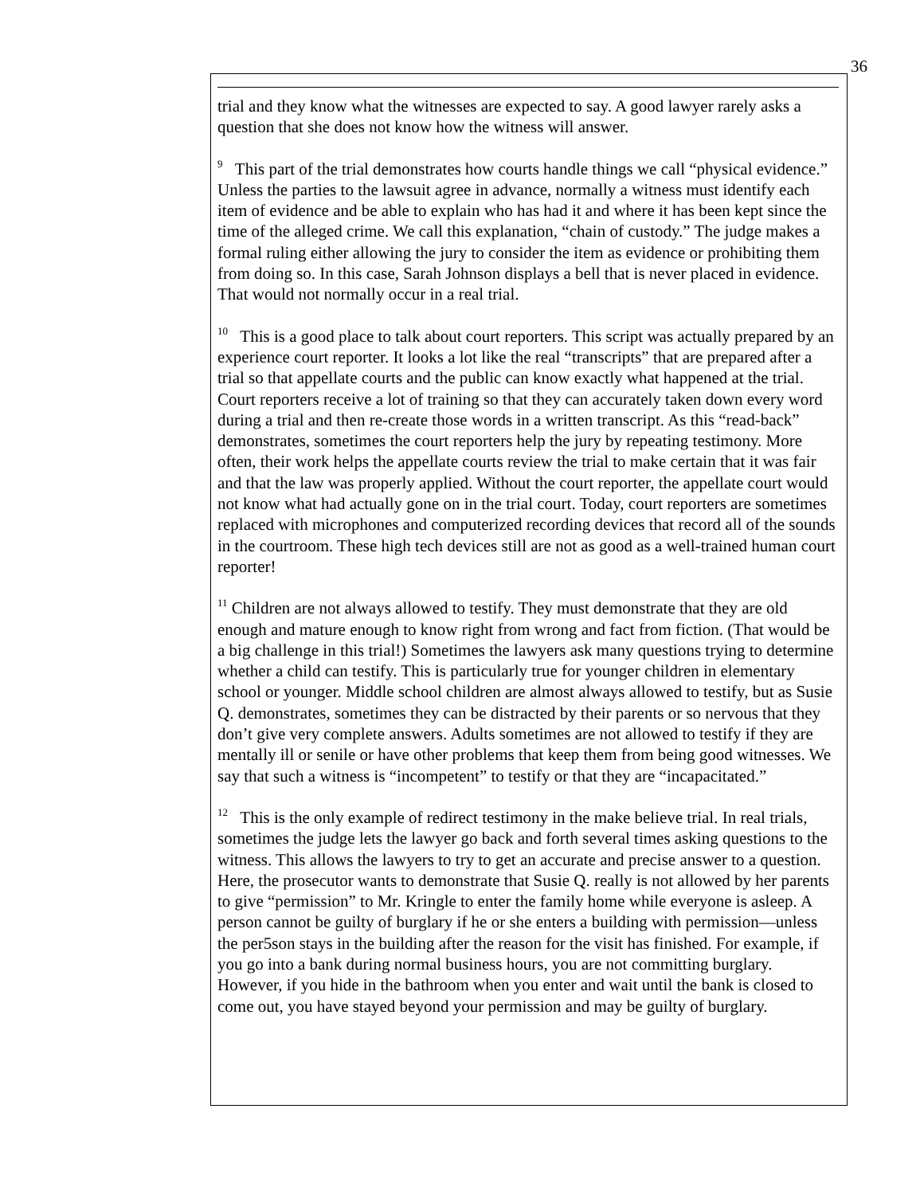36
trial and they know what the witnesses are expected to say. A good lawyer rarely asks a question that she does not know how the witness will answer.
<sup>9</sup> This part of the trial demonstrates how courts handle things we call “physical evidence.” Unless the parties to the lawsuit agree in advance, normally a witness must identify each item of evidence and be able to explain who has had it and where it has been kept since the time of the alleged crime. We call this explanation, “chain of custody.” The judge makes a formal ruling either allowing the jury to consider the item as evidence or prohibiting them from doing so. In this case, Sarah Johnson displays a bell that is never placed in evidence. That would not normally occur in a real trial.
<sup>10</sup> This is a good place to talk about court reporters. This script was actually prepared by an experience court reporter. It looks a lot like the real “transcripts” that are prepared after a trial so that appellate courts and the public can know exactly what happened at the trial. Court reporters receive a lot of training so that they can accurately taken down every word during a trial and then re-create those words in a written transcript. As this “read-back” demonstrates, sometimes the court reporters help the jury by repeating testimony. More often, their work helps the appellate courts review the trial to make certain that it was fair and that the law was properly applied. Without the court reporter, the appellate court would not know what had actually gone on in the trial court. Today, court reporters are sometimes replaced with microphones and computerized recording devices that record all of the sounds in the courtroom. These high tech devices still are not as good as a well-trained human court reporter!
<sup>11</sup> Children are not always allowed to testify. They must demonstrate that they are old enough and mature enough to know right from wrong and fact from fiction. (That would be a big challenge in this trial!) Sometimes the lawyers ask many questions trying to determine whether a child can testify. This is particularly true for younger children in elementary school or younger. Middle school children are almost always allowed to testify, but as Susie Q. demonstrates, sometimes they can be distracted by their parents or so nervous that they don’t give very complete answers. Adults sometimes are not allowed to testify if they are mentally ill or senile or have other problems that keep them from being good witnesses. We say that such a witness is “incompetent” to testify or that they are “incapacitated.”
<sup>12</sup> This is the only example of redirect testimony in the make believe trial. In real trials, sometimes the judge lets the lawyer go back and forth several times asking questions to the witness. This allows the lawyers to try to get an accurate and precise answer to a question. Here, the prosecutor wants to demonstrate that Susie Q. really is not allowed by her parents to give “permission” to Mr. Kringle to enter the family home while everyone is asleep. A person cannot be guilty of burglary if he or she enters a building with permission—unless the per5son stays in the building after the reason for the visit has finished. For example, if you go into a bank during normal business hours, you are not committing burglary. However, if you hide in the bathroom when you enter and wait until the bank is closed to come out, you have stayed beyond your permission and may be guilty of burglary.